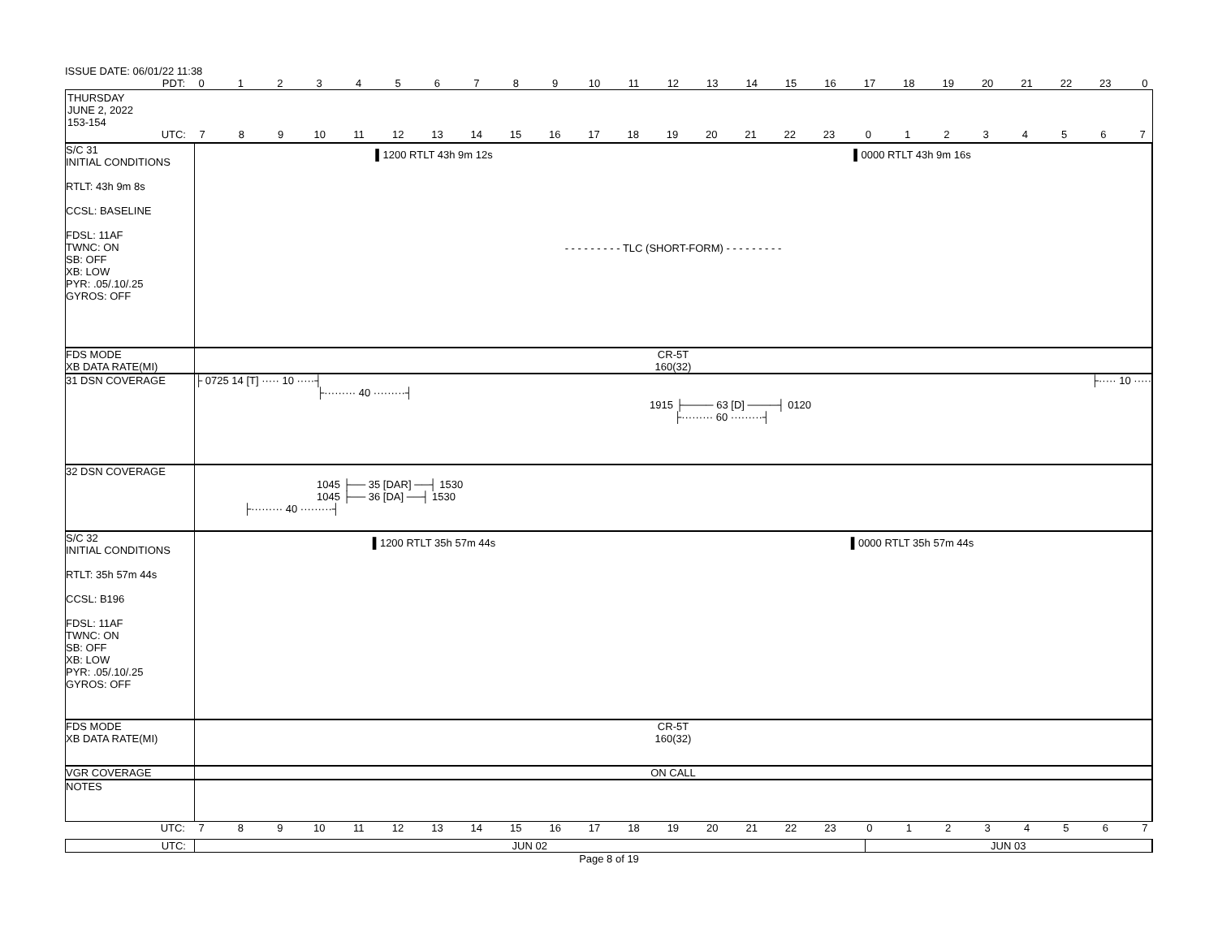ISSUE DATE: 06/01/22 11:38
PDT: 0123456789 10 11 12 13 14 15 16 17 18 19 20 21 22 23 0
THURSDAY
JUNE 2, 2022
153-154
UTC: 789 10 11 12 13 14 15 16 17 18 19 20 21 22 23 01234567
S/C 31
INITIAL CONDITIONS
RTLT: 43h 9m 8s
CCSL: BASELINE
FDSL: 11AF
TWNC: ON
SB: OFF
XB: LOW
PYR: .05/.10/.25
GYROS: OFF
▌1200 RTLT 43h 9m 12s ▌0000 RTLT 43h 9m 16s
- - - - - - - - - TLC (SHORT-FORM) - - - - - - - - -
FDS MODE
XB DATA RATE(MI)
CR-5T
160(32)
31 DSN COVERAGE ├ 0725 14 [T] ····· 10 ·····┤ ├····· 10 ·····
├········· 40 ·········┤
1915 ├──── 63 [D] ────┤ 0120
├········· 60 ·········┤
32 DSN COVERAGE
1045 ├── 35 [DAR] ──┤ 1530
1045 ├── 36 [DA] ──┤ 1530
├········· 40 ·········┤
S/C 32
INITIAL CONDITIONS
RTLT: 35h 57m 44s
CCSL: B196
FDSL: 11AF
TWNC: ON
SB: OFF
XB: LOW
PYR: .05/.10/.25
GYROS: OFF
▌1200 RTLT 35h 57m 44s ▌0000 RTLT 35h 57m 44s
FDS MODE
XB DATA RATE(MI)
CR-5T
160(32)
VGR COVERAGE ON CALL
NOTES
UTC: 789 10 11 12 13 14 15 16 17 18 19 20 21 22 23 01234567
UTC: JUN 02 JUN 03
Page 8 of 19